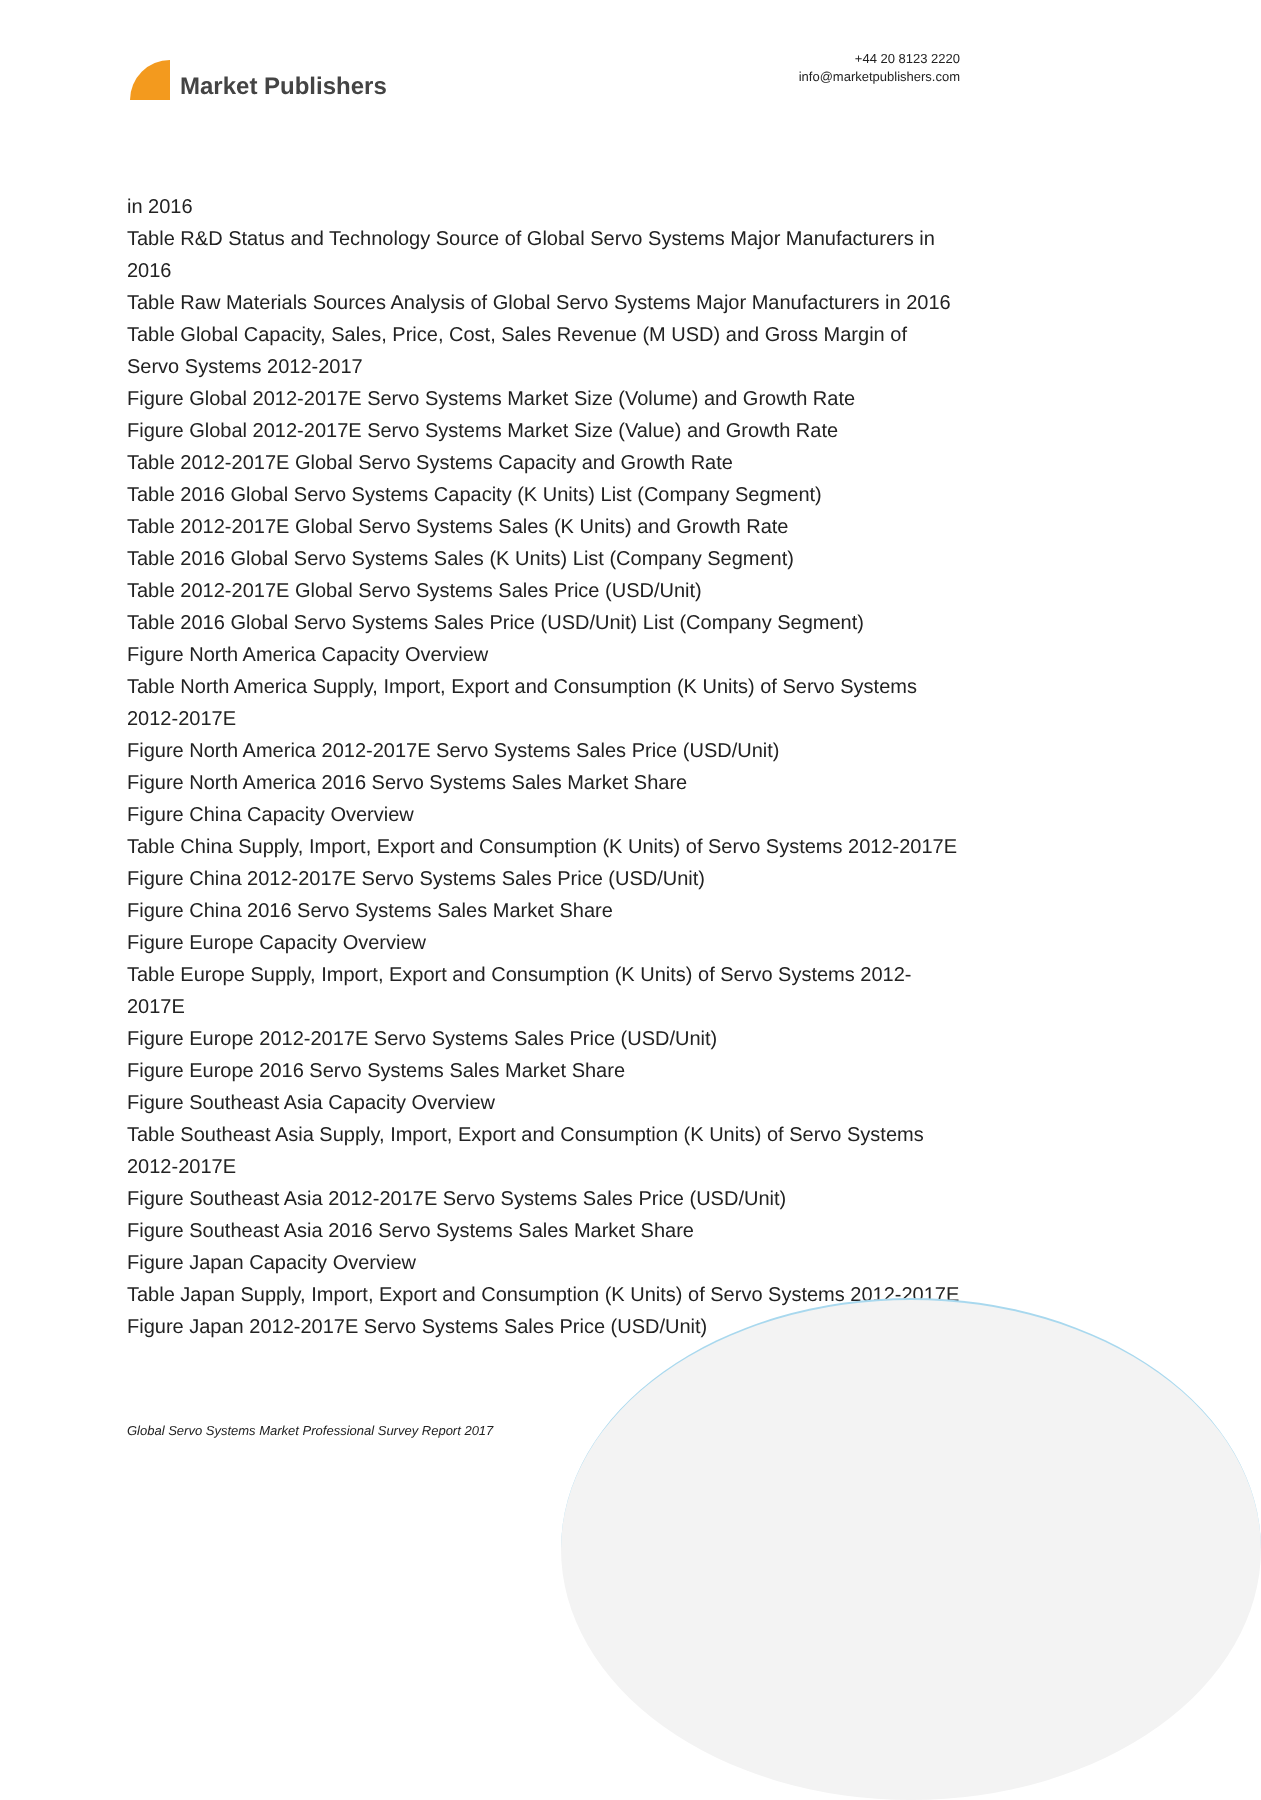Market Publishers
+44 20 8123 2220
info@marketpublishers.com
in 2016
Table R&D Status and Technology Source of Global Servo Systems Major Manufacturers in 2016
Table Raw Materials Sources Analysis of Global Servo Systems Major Manufacturers in 2016
Table Global Capacity, Sales, Price, Cost, Sales Revenue (M USD) and Gross Margin of Servo Systems 2012-2017
Figure Global 2012-2017E Servo Systems Market Size (Volume) and Growth Rate
Figure Global 2012-2017E Servo Systems Market Size (Value) and Growth Rate
Table 2012-2017E Global Servo Systems Capacity and Growth Rate
Table 2016 Global Servo Systems Capacity (K Units) List (Company Segment)
Table 2012-2017E Global Servo Systems Sales (K Units) and Growth Rate
Table 2016 Global Servo Systems Sales (K Units) List (Company Segment)
Table 2012-2017E Global Servo Systems Sales Price (USD/Unit)
Table 2016 Global Servo Systems Sales Price (USD/Unit) List (Company Segment)
Figure North America Capacity Overview
Table North America Supply, Import, Export and Consumption (K Units) of Servo Systems 2012-2017E
Figure North America 2012-2017E Servo Systems Sales Price (USD/Unit)
Figure North America 2016 Servo Systems Sales Market Share
Figure China Capacity Overview
Table China Supply, Import, Export and Consumption (K Units) of Servo Systems 2012-2017E
Figure China 2012-2017E Servo Systems Sales Price (USD/Unit)
Figure China 2016 Servo Systems Sales Market Share
Figure Europe Capacity Overview
Table Europe Supply, Import, Export and Consumption (K Units) of Servo Systems 2012-2017E
Figure Europe 2012-2017E Servo Systems Sales Price (USD/Unit)
Figure Europe 2016 Servo Systems Sales Market Share
Figure Southeast Asia Capacity Overview
Table Southeast Asia Supply, Import, Export and Consumption (K Units) of Servo Systems 2012-2017E
Figure Southeast Asia 2012-2017E Servo Systems Sales Price (USD/Unit)
Figure Southeast Asia 2016 Servo Systems Sales Market Share
Figure Japan Capacity Overview
Table Japan Supply, Import, Export and Consumption (K Units) of Servo Systems 2012-2017E
Figure Japan 2012-2017E Servo Systems Sales Price (USD/Unit)
Global Servo Systems Market Professional Survey Report 2017